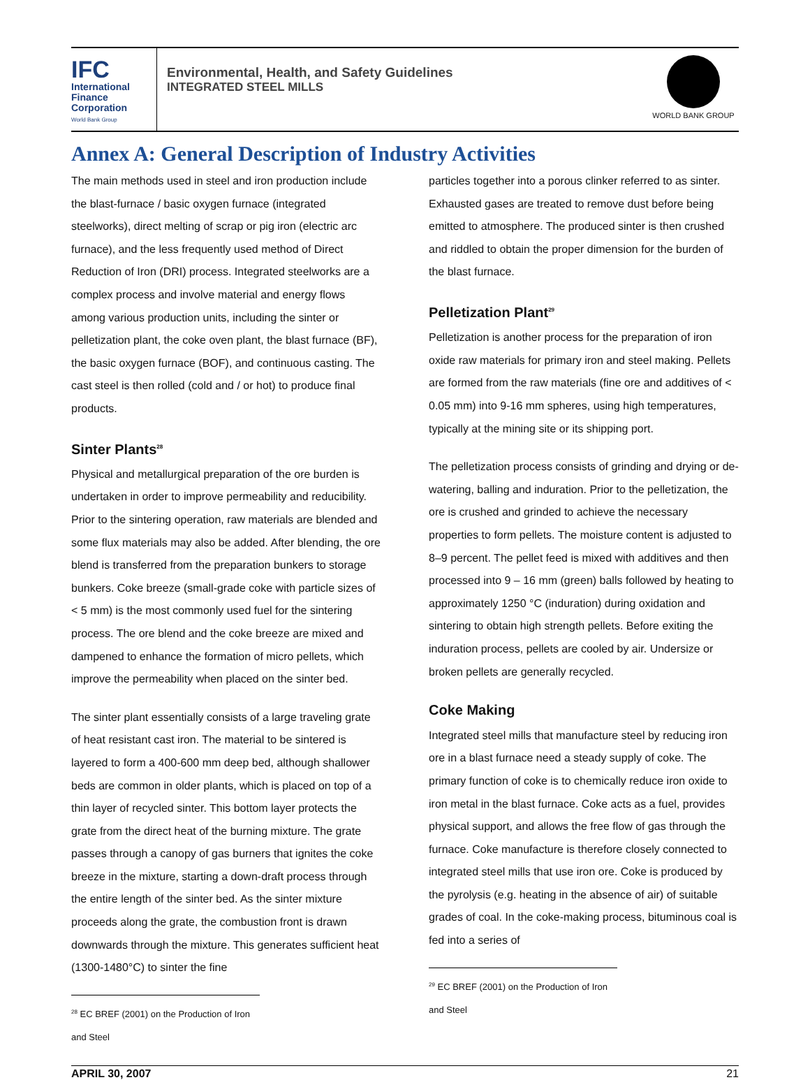IFC
International
Finance
Corporation
World Bank Group
Environmental, Health, and Safety Guidelines
INTEGRATED STEEL MILLS
WORLD BANK GROUP
Annex A: General Description of Industry Activities
The main methods used in steel and iron production include the blast-furnace / basic oxygen furnace (integrated steelworks), direct melting of scrap or pig iron (electric arc furnace), and the less frequently used method of Direct Reduction of Iron (DRI) process. Integrated steelworks are a complex process and involve material and energy flows among various production units, including the sinter or pelletization plant, the coke oven plant, the blast furnace (BF), the basic oxygen furnace (BOF), and continuous casting. The cast steel is then rolled (cold and / or hot) to produce final products.
Sinter Plants<sup>28</sup>
Physical and metallurgical preparation of the ore burden is undertaken in order to improve permeability and reducibility. Prior to the sintering operation, raw materials are blended and some flux materials may also be added. After blending, the ore blend is transferred from the preparation bunkers to storage bunkers. Coke breeze (small-grade coke with particle sizes of < 5 mm) is the most commonly used fuel for the sintering process. The ore blend and the coke breeze are mixed and dampened to enhance the formation of micro pellets, which improve the permeability when placed on the sinter bed.
The sinter plant essentially consists of a large traveling grate of heat resistant cast iron. The material to be sintered is layered to form a 400-600 mm deep bed, although shallower beds are common in older plants, which is placed on top of a thin layer of recycled sinter. This bottom layer protects the grate from the direct heat of the burning mixture. The grate passes through a canopy of gas burners that ignites the coke breeze in the mixture, starting a down-draft process through the entire length of the sinter bed. As the sinter mixture proceeds along the grate, the combustion front is drawn downwards through the mixture. This generates sufficient heat (1300-1480°C) to sinter the fine
<sup>28</sup> EC BREF (2001) on the Production of Iron and Steel
particles together into a porous clinker referred to as sinter. Exhausted gases are treated to remove dust before being emitted to atmosphere. The produced sinter is then crushed and riddled to obtain the proper dimension for the burden of the blast furnace.
Pelletization Plant<sup>29</sup>
Pelletization is another process for the preparation of iron oxide raw materials for primary iron and steel making. Pellets are formed from the raw materials (fine ore and additives of < 0.05 mm) into 9-16 mm spheres, using high temperatures, typically at the mining site or its shipping port.
The pelletization process consists of grinding and drying or de-watering, balling and induration. Prior to the pelletization, the ore is crushed and grinded to achieve the necessary properties to form pellets. The moisture content is adjusted to 8–9 percent. The pellet feed is mixed with additives and then processed into 9 – 16 mm (green) balls followed by heating to approximately 1250 °C (induration) during oxidation and sintering to obtain high strength pellets. Before exiting the induration process, pellets are cooled by air. Undersize or broken pellets are generally recycled.
Coke Making
Integrated steel mills that manufacture steel by reducing iron ore in a blast furnace need a steady supply of coke. The primary function of coke is to chemically reduce iron oxide to iron metal in the blast furnace. Coke acts as a fuel, provides physical support, and allows the free flow of gas through the furnace. Coke manufacture is therefore closely connected to integrated steel mills that use iron ore. Coke is produced by the pyrolysis (e.g. heating in the absence of air) of suitable grades of coal. In the coke-making process, bituminous coal is fed into a series of
<sup>29</sup> EC BREF (2001) on the Production of Iron and Steel
APRIL 30, 2007 21